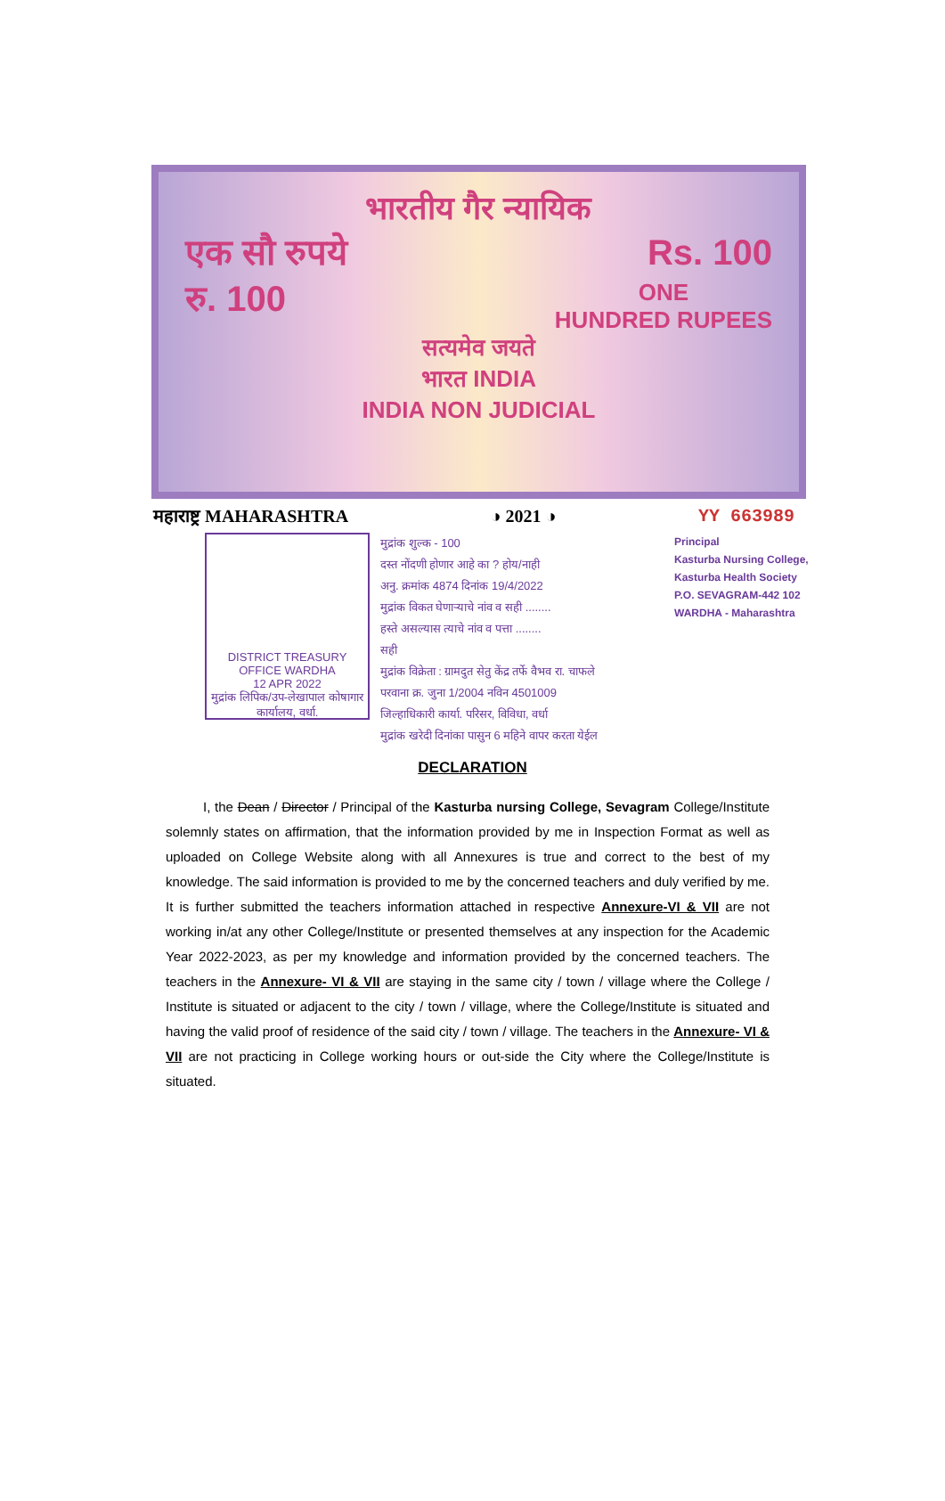भारतीय गैर न्यायिक
एक सौ रुपये Rs. 100
रु. 100 ONE
HUNDRED RUPEES
सत्यमेव जयते
भारत INDIA
INDIA NON JUDICIAL
महाराष्ट्र MAHARASHTRA ◑ 2021 ◑ YY 663989
DISTRICT TREASURY OFFICE WARDHA
12 APR 2022
मुद्रांक लिपिक/उप-लेखापाल कोषागार कार्यालय, वर्धा.
मुद्रांक शुल्क - 100
दस्त नोंदणी होणार आहे का ? होय/नाही
अनु. क्रमांक 4874 दिनांक 19/4/2022
मुद्रांक विकत घेणाऱ्याचे नांव व सही ........
हस्ते असल्यास त्याचे नांव व पत्ता ........
सही
मुद्रांक विक्रेता : ग्रामदुत सेतु केंद्र तर्फे वैभव रा. चाफले
परवाना क्र. जुना 1/2004 नविन 4501009
जिल्हाधिकारी कार्या. परिसर, विविधा, वर्धा
मुद्रांक खरेदी दिनांका पासुन 6 महिने वापर करता येईल
Principal
Kasturba Nursing College,
Kasturba Health Society
P.O. SEVAGRAM-442 102
WARDHA - Maharashtra
DECLARATION
I, the Dean / Director / Principal of the Kasturba nursing College, Sevagram College/Institute solemnly states on affirmation, that the information provided by me in Inspection Format as well as uploaded on College Website along with all Annexures is true and correct to the best of my knowledge. The said information is provided to me by the concerned teachers and duly verified by me. It is further submitted the teachers information attached in respective Annexure-VI & VII are not working in/at any other College/Institute or presented themselves at any inspection for the Academic Year 2022-2023, as per my knowledge and information provided by the concerned teachers. The teachers in the Annexure- VI & VII are staying in the same city / town / village where the College / Institute is situated or adjacent to the city / town / village, where the College/Institute is situated and having the valid proof of residence of the said city / town / village. The teachers in the Annexure- VI & VII are not practicing in College working hours or out-side the City where the College/Institute is situated.